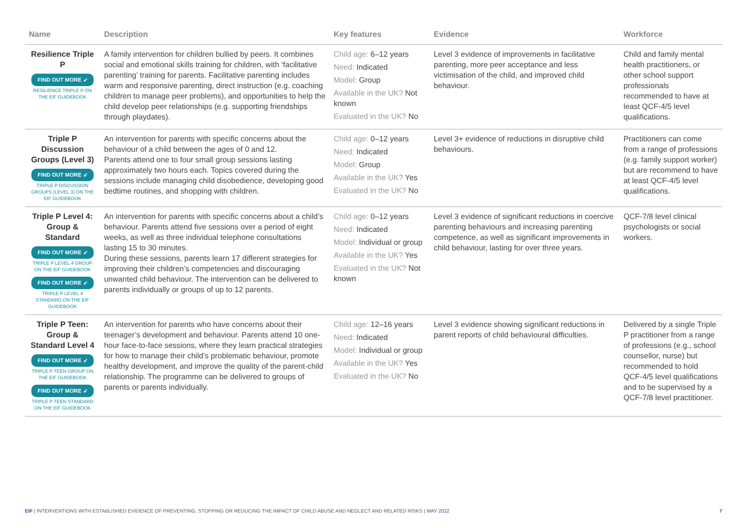| Name | Description | Key features | Evidence | Workforce |
| --- | --- | --- | --- | --- |
| Resilience Triple P FIND OUT MORE ➶ RESILIENCE TRIPLE P ON THE EIF GUIDEBOOK | A family intervention for children bullied by peers. It combines social and emotional skills training for children, with ‘facilitative parenting’ training for parents. Facilitative parenting includes warm and responsive parenting, direct instruction (e.g. coaching children to manage peer problems), and opportunities to help the child develop peer relationships (e.g. supporting friendships through playdates). | Child age: 6–12 years Need: Indicated Model: Group Available in the UK? Not known Evaluated in the UK? No | Level 3 evidence of improvements in facilitative parenting, more peer acceptance and less victimisation of the child, and improved child behaviour. | Child and family mental health practitioners, or other school support professionals recommended to have at least QCF-4/5 level qualifications. |
| Triple P Discussion Groups (Level 3) FIND OUT MORE ➶ TRIPLE P DISCUSSION GROUPS (LEVEL 3) ON THE EIF GUIDEBOOK | An intervention for parents with specific concerns about the behaviour of a child between the ages of 0 and 12. Parents attend one to four small group sessions lasting approximately two hours each. Topics covered during the sessions include managing child disobedience, developing good bedtime routines, and shopping with children. | Child age: 0–12 years Need: Indicated Model: Group Available in the UK? Yes Evaluated in the UK? No | Level 3+ evidence of reductions in disruptive child behaviours. | Practitioners can come from a range of professions (e.g. family support worker) but are recommend to have at least QCF-4/5 level qualifications. |
| Triple P Level 4: Group & Standard FIND OUT MORE ➶ TRIPLE P LEVEL 4 GROUP ON THE EIF GUIDEBOOK FIND OUT MORE ➶ TRIPLE P LEVEL 4 STANDARD ON THE EIF GUIDEBOOK | An intervention for parents with specific concerns about a child’s behaviour. Parents attend five sessions over a period of eight weeks, as well as three individual telephone consultations lasting 15 to 30 minutes. During these sessions, parents learn 17 different strategies for improving their children’s competencies and discouraging unwanted child behaviour. The intervention can be delivered to parents individually or groups of up to 12 parents. | Child age: 0–12 years Need: Indicated Model: Individual or group Available in the UK? Yes Evaluated in the UK? Not known | Level 3 evidence of significant reductions in coercive parenting behaviours and increasing parenting competence, as well as significant improvements in child behaviour, lasting for over three years. | QCF-7/8 level clinical psychologists or social workers. |
| Triple P Teen: Group & Standard Level 4 FIND OUT MORE ➶ TRIPLE P TEEN GROUP ON THE EIF GUIDEBOOK FIND OUT MORE ➶ TRIPLE P TEEN STANDARD ON THE EIF GUIDEBOOK | An intervention for parents who have concerns about their teenager’s development and behaviour. Parents attend 10 one-hour face-to-face sessions, where they learn practical strategies for how to manage their child’s problematic behaviour, promote healthy development, and improve the quality of the parent-child relationship. The programme can be delivered to groups of parents or parents individually. | Child age: 12–16 years Need: Indicated Model: Individual or group Available in the UK? Yes Evaluated in the UK? No | Level 3 evidence showing significant reductions in parent reports of child behavioural difficulties. | Delivered by a single Triple P practitioner from a range of professions (e.g., school counsellor, nurse) but recommended to hold QCF-4/5 level qualifications and to be supervised by a QCF-7/8 level practitioner. |
EIF | INTERVENTIONS WITH ESTABLISHED EVIDENCE OF PREVENTING, STOPPING OR REDUCING THE IMPACT OF CHILD ABUSE AND NEGLECT AND RELATED RISKS | MAY 2022
7